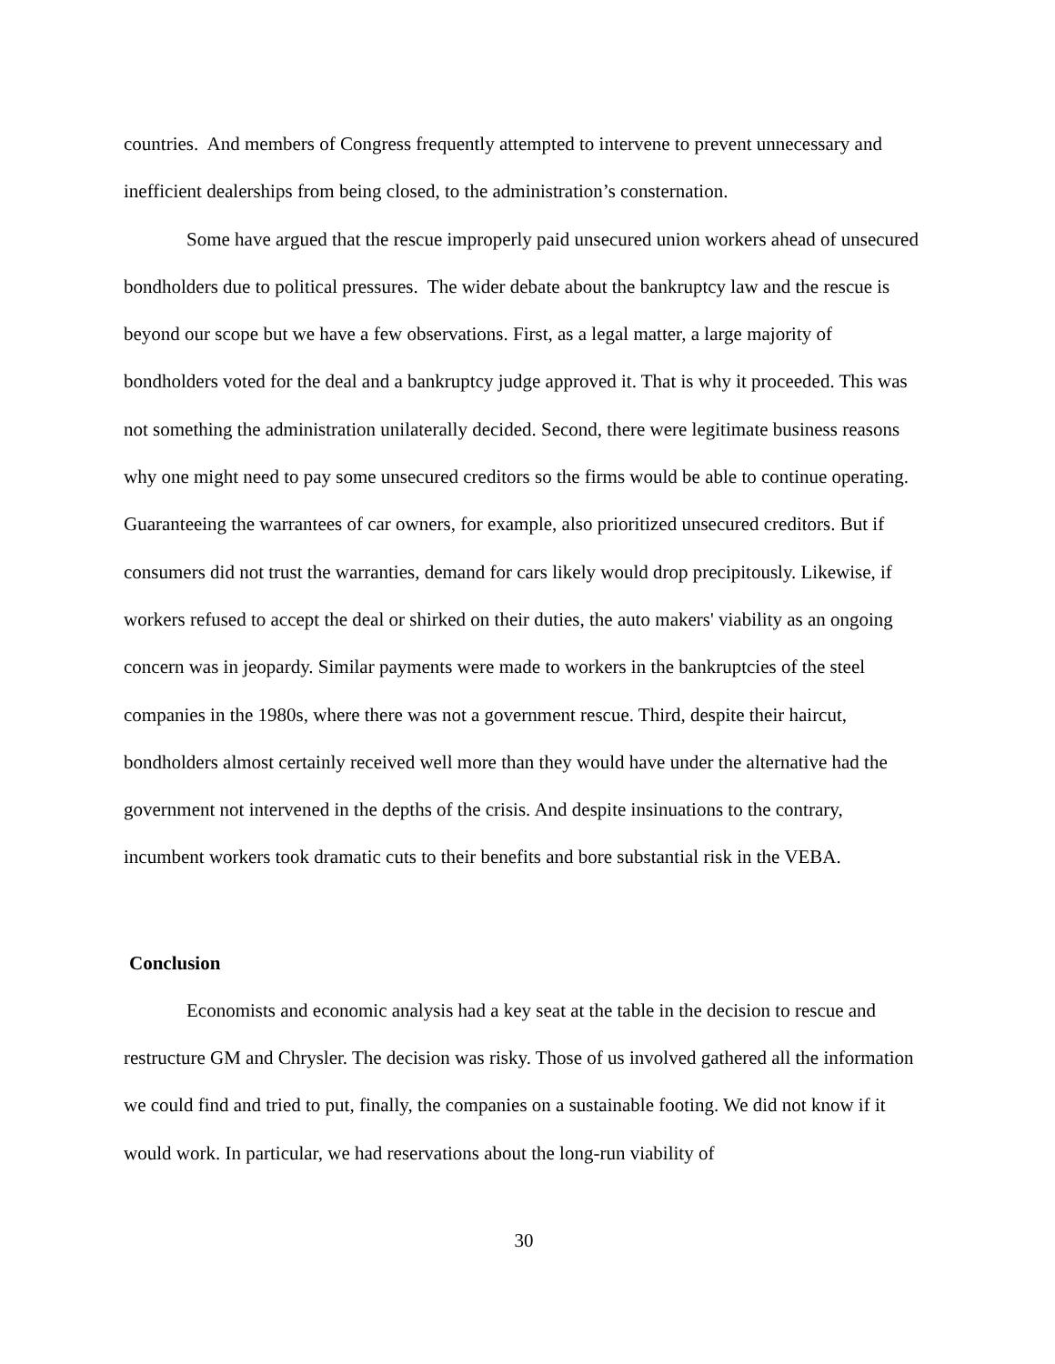countries. And members of Congress frequently attempted to intervene to prevent unnecessary and inefficient dealerships from being closed, to the administration’s consternation.
Some have argued that the rescue improperly paid unsecured union workers ahead of unsecured bondholders due to political pressures. The wider debate about the bankruptcy law and the rescue is beyond our scope but we have a few observations. First, as a legal matter, a large majority of bondholders voted for the deal and a bankruptcy judge approved it. That is why it proceeded. This was not something the administration unilaterally decided. Second, there were legitimate business reasons why one might need to pay some unsecured creditors so the firms would be able to continue operating. Guaranteeing the warrantees of car owners, for example, also prioritized unsecured creditors. But if consumers did not trust the warranties, demand for cars likely would drop precipitously. Likewise, if workers refused to accept the deal or shirked on their duties, the auto makers' viability as an ongoing concern was in jeopardy. Similar payments were made to workers in the bankruptcies of the steel companies in the 1980s, where there was not a government rescue. Third, despite their haircut, bondholders almost certainly received well more than they would have under the alternative had the government not intervened in the depths of the crisis. And despite insinuations to the contrary, incumbent workers took dramatic cuts to their benefits and bore substantial risk in the VEBA.
Conclusion
Economists and economic analysis had a key seat at the table in the decision to rescue and restructure GM and Chrysler. The decision was risky. Those of us involved gathered all the information we could find and tried to put, finally, the companies on a sustainable footing. We did not know if it would work. In particular, we had reservations about the long-run viability of
30